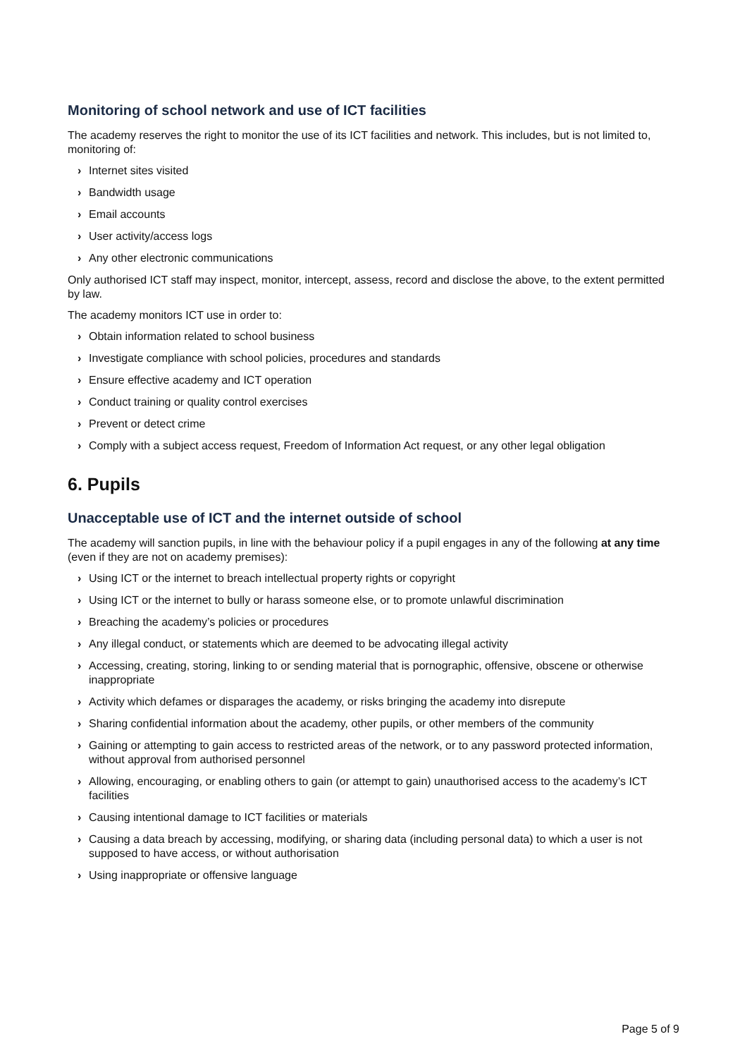Monitoring of school network and use of ICT facilities
The academy reserves the right to monitor the use of its ICT facilities and network. This includes, but is not limited to, monitoring of:
› Internet sites visited
› Bandwidth usage
› Email accounts
› User activity/access logs
› Any other electronic communications
Only authorised ICT staff may inspect, monitor, intercept, assess, record and disclose the above, to the extent permitted by law.
The academy monitors ICT use in order to:
› Obtain information related to school business
› Investigate compliance with school policies, procedures and standards
› Ensure effective academy and ICT operation
› Conduct training or quality control exercises
› Prevent or detect crime
› Comply with a subject access request, Freedom of Information Act request, or any other legal obligation
6. Pupils
Unacceptable use of ICT and the internet outside of school
The academy will sanction pupils, in line with the behaviour policy if a pupil engages in any of the following at any time (even if they are not on academy premises):
› Using ICT or the internet to breach intellectual property rights or copyright
› Using ICT or the internet to bully or harass someone else, or to promote unlawful discrimination
› Breaching the academy’s policies or procedures
› Any illegal conduct, or statements which are deemed to be advocating illegal activity
› Accessing, creating, storing, linking to or sending material that is pornographic, offensive, obscene or otherwise inappropriate
› Activity which defames or disparages the academy, or risks bringing the academy into disrepute
› Sharing confidential information about the academy, other pupils, or other members of the community
› Gaining or attempting to gain access to restricted areas of the network, or to any password protected information, without approval from authorised personnel
› Allowing, encouraging, or enabling others to gain (or attempt to gain) unauthorised access to the academy’s ICT facilities
› Causing intentional damage to ICT facilities or materials
› Causing a data breach by accessing, modifying, or sharing data (including personal data) to which a user is not supposed to have access, or without authorisation
› Using inappropriate or offensive language
Page 5 of 9